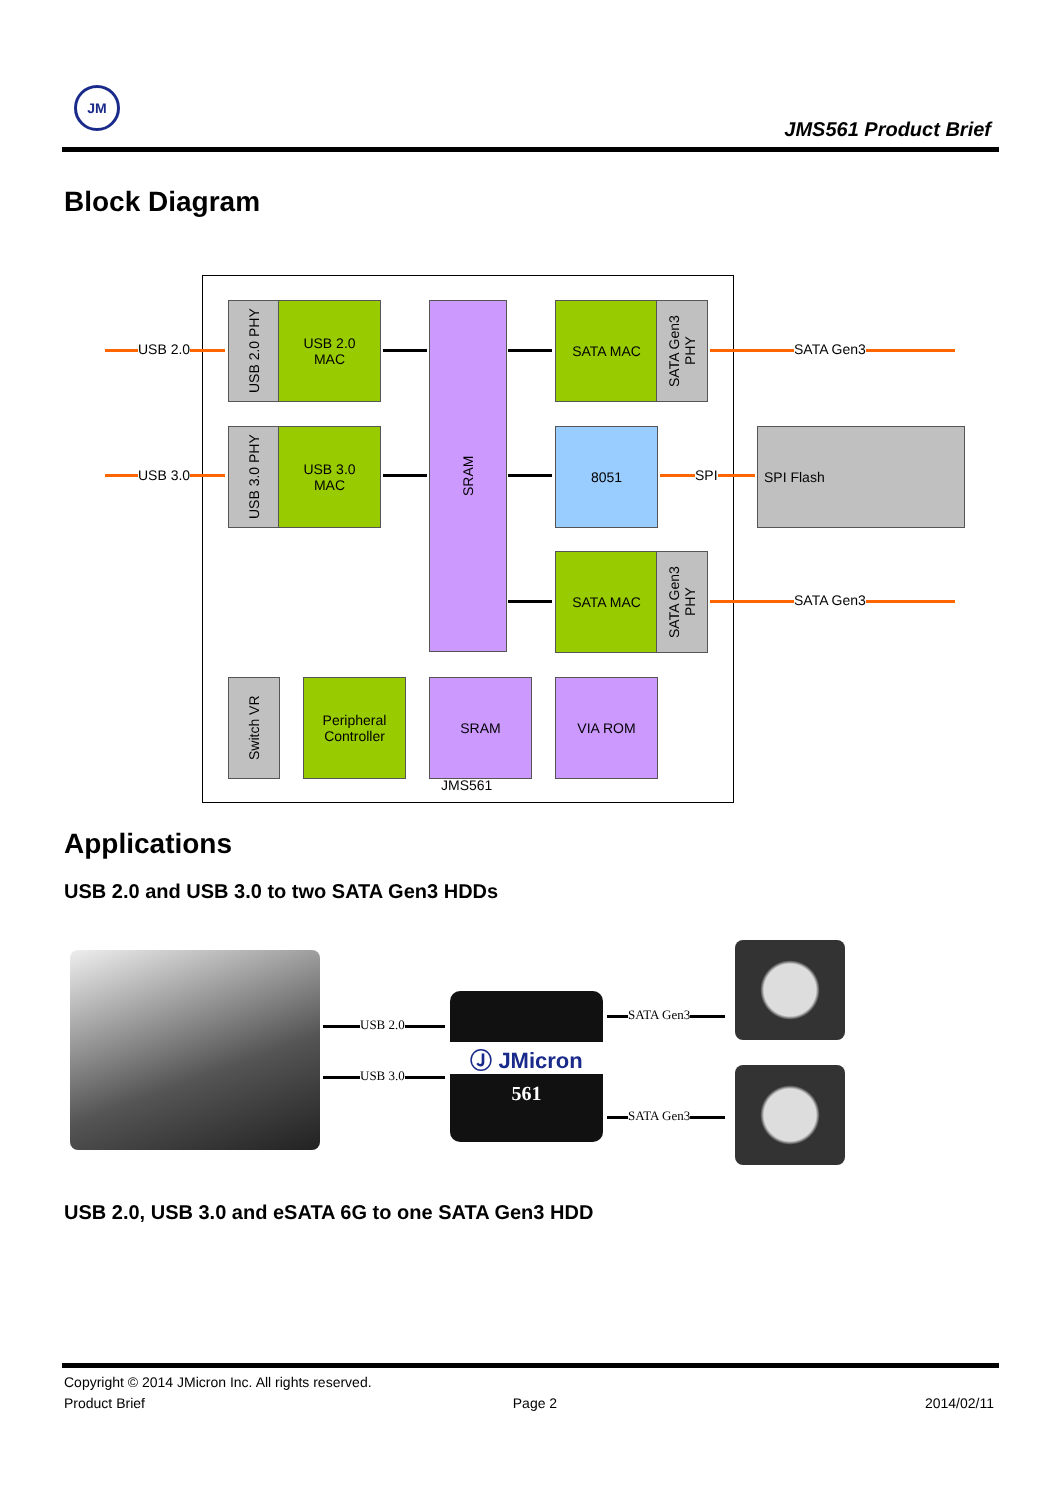JM
JMS561 Product Brief
Block Diagram
USB 2.0
USB 3.0
USB 2.0 PHY
USB 2.0
MAC
USB 3.0 PHY
USB 3.0
MAC
SRAM
SATA MAC
SATA Gen3
PHY
8051
SATA MAC
SATA Gen3
PHY
SATA Gen3
SPI
SPI Flash
SATA Gen3
Switch VR
Peripheral
Controller
SRAM VIA ROM
JMS561
Applications
USB 2.0 and USB 3.0 to two SATA Gen3 HDDs
USB 2.0
USB 3.0
Ⓙ JMicron
561
SATA Gen3
SATA Gen3
USB 2.0, USB 3.0 and eSATA 6G to one SATA Gen3 HDD
Copyright © 2014 JMicron Inc. All rights reserved.
Product Brief Page 2 2014/02/11